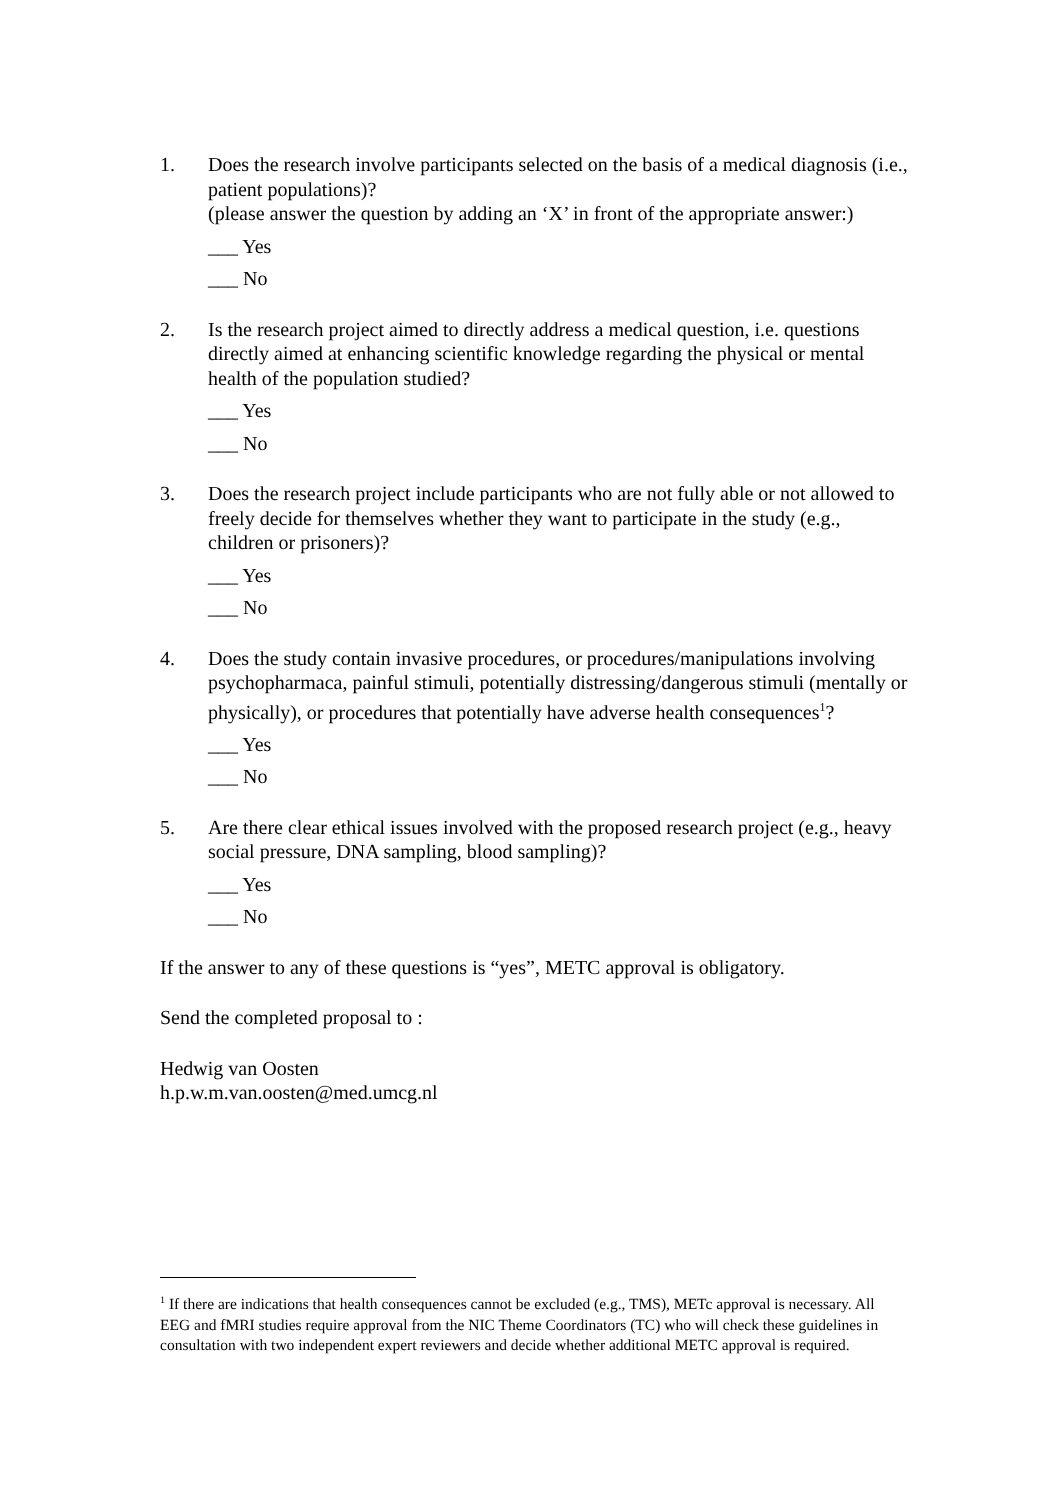1. Does the research involve participants selected on the basis of a medical diagnosis (i.e., patient populations)?
(please answer the question by adding an ‘X’ in front of the appropriate answer:)
___ Yes
___ No
2. Is the research project aimed to directly address a medical question, i.e. questions directly aimed at enhancing scientific knowledge regarding the physical or mental health of the population studied?
___ Yes
___ No
3. Does the research project include participants who are not fully able or not allowed to freely decide for themselves whether they want to participate in the study (e.g., children or prisoners)?
___ Yes
___ No
4. Does the study contain invasive procedures, or procedures/manipulations involving psychopharmaca, painful stimuli, potentially distressing/dangerous stimuli (mentally or physically), or procedures that potentially have adverse health consequences<sup>1</sup>?
___ Yes
___ No
5. Are there clear ethical issues involved with the proposed research project (e.g., heavy social pressure, DNA sampling, blood sampling)?
___ Yes
___ No
If the answer to any of these questions is “yes”, METC approval is obligatory.
Send the completed proposal to :
Hedwig van Oosten
h.p.w.m.van.oosten@med.umcg.nl
<sup>1</sup> If there are indications that health consequences cannot be excluded (e.g., TMS), METc approval is necessary. All EEG and fMRI studies require approval from the NIC Theme Coordinators (TC) who will check these guidelines in consultation with two independent expert reviewers and decide whether additional METC approval is required.